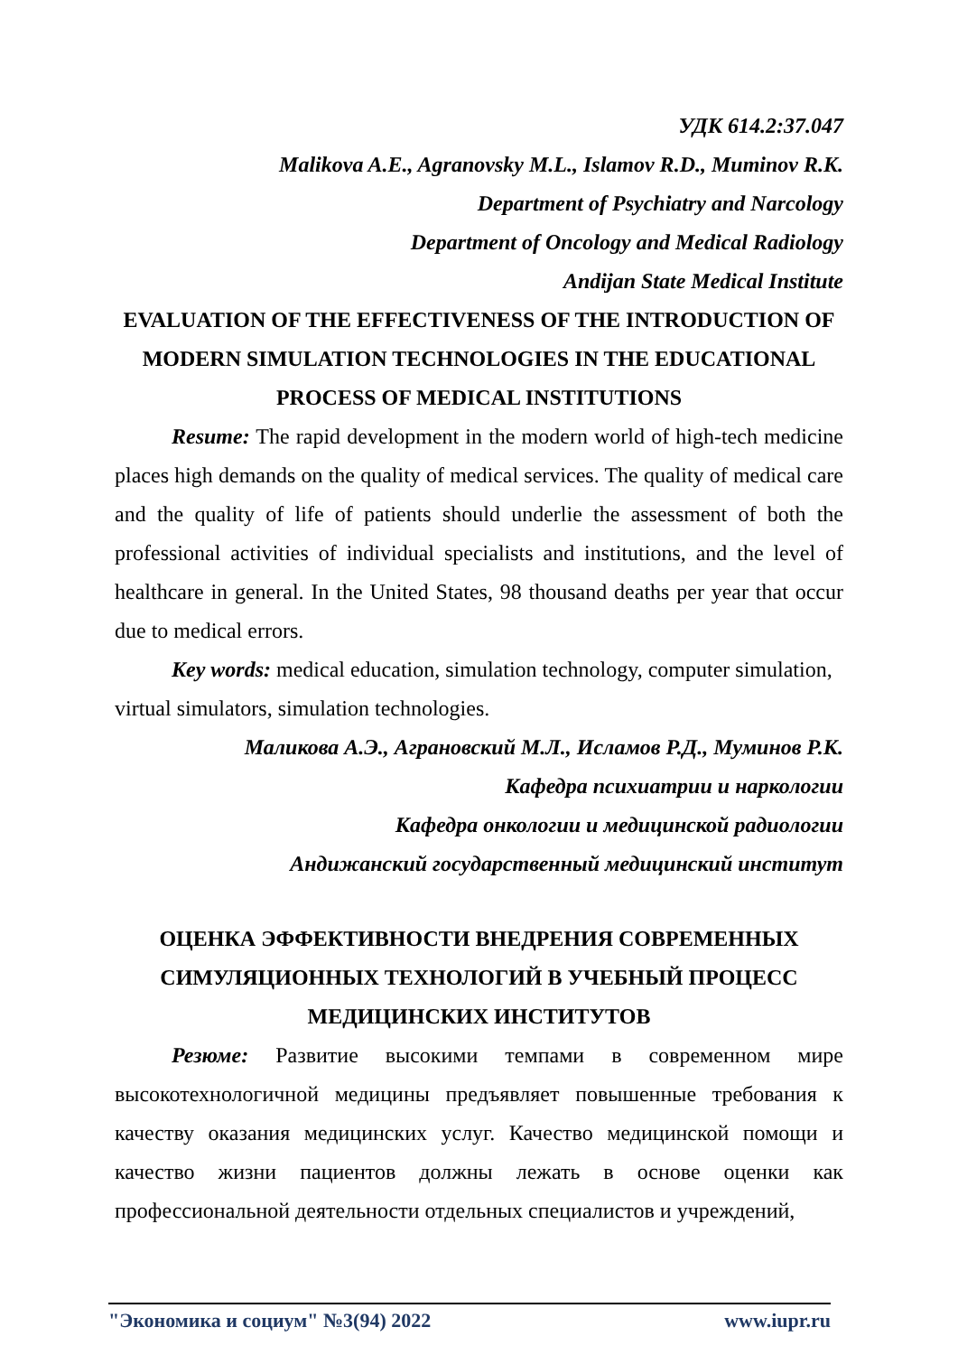УДК 614.2:37.047
Malikova A.E., Agranovsky M.L., Islamov R.D., Muminov R.K.
Department of Psychiatry and Narcology
Department of Oncology and Medical Radiology
Andijan State Medical Institute
EVALUATION OF THE EFFECTIVENESS OF THE INTRODUCTION OF MODERN SIMULATION TECHNOLOGIES IN THE EDUCATIONAL PROCESS OF MEDICAL INSTITUTIONS
Resume: The rapid development in the modern world of high-tech medicine places high demands on the quality of medical services. The quality of medical care and the quality of life of patients should underlie the assessment of both the professional activities of individual specialists and institutions, and the level of healthcare in general. In the United States, 98 thousand deaths per year that occur due to medical errors.
Key words: medical education, simulation technology, computer simulation, virtual simulators, simulation technologies.
Маликова А.Э., Аграновский М.Л., Исламов Р.Д., Муминов Р.К.
Кафедра психиатрии и наркологии
Кафедра онкологии и медицинской радиологии
Андижанский государственный медицинский институт
ОЦЕНКА ЭФФЕКТИВНОСТИ ВНЕДРЕНИЯ СОВРЕМЕННЫХ СИМУЛЯЦИОННЫХ ТЕХНОЛОГИЙ В УЧЕБНЫЙ ПРОЦЕСС МЕДИЦИНСКИХ ИНСТИТУТОВ
Резюме: Развитие высокими темпами в современном мире высокотехнологичной медицины предъявляет повышенные требования к качеству оказания медицинских услуг. Качество медицинской помощи и качество жизни пациентов должны лежать в основе оценки как профессиональной деятельности отдельных специалистов и учреждений,
"Экономика и социум" №3(94) 2022 www.iupr.ru